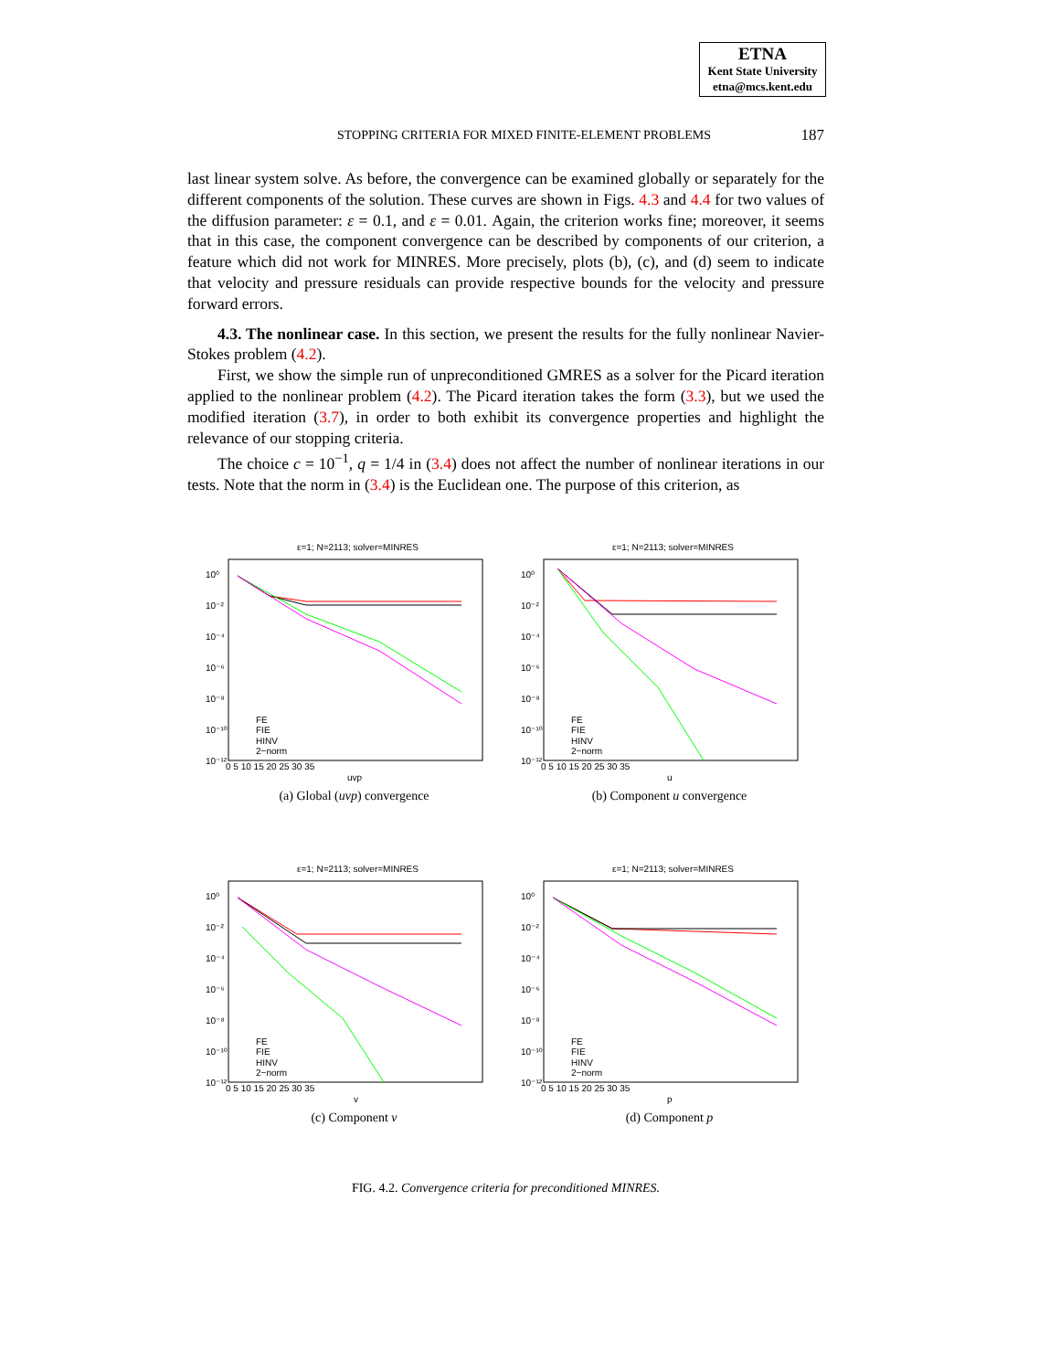ETNA
Kent State University
etna@mcs.kent.edu
STOPPING CRITERIA FOR MIXED FINITE-ELEMENT PROBLEMS
187
last linear system solve. As before, the convergence can be examined globally or separately for the different components of the solution. These curves are shown in Figs. 4.3 and 4.4 for two values of the diffusion parameter: ε = 0.1, and ε = 0.01. Again, the criterion works fine; moreover, it seems that in this case, the component convergence can be described by components of our criterion, a feature which did not work for MINRES. More precisely, plots (b), (c), and (d) seem to indicate that velocity and pressure residuals can provide respective bounds for the velocity and pressure forward errors.
4.3. The nonlinear case. In this section, we present the results for the fully nonlinear Navier-Stokes problem (4.2).
First, we show the simple run of unpreconditioned GMRES as a solver for the Picard iteration applied to the nonlinear problem (4.2). The Picard iteration takes the form (3.3), but we used the modified iteration (3.7), in order to both exhibit its convergence properties and highlight the relevance of our stopping criteria.
The choice c = 10<sup>−1</sup>, q = 1/4 in (3.4) does not affect the number of nonlinear iterations in our tests. Note that the norm in (3.4) is the Euclidean one. The purpose of this criterion, as
ε=1; N=2113; solver=MINRES
10⁰
10⁻²
10⁻⁴
10⁻⁶
10⁻⁸
10⁻¹⁰
10⁻¹²
0 5 10 15 20 25 30 35
uvp
FE
FIE
HINV
2−norm
(a) Global (uvp) convergence
ε=1; N=2113; solver=MINRES
10⁰
10⁻²
10⁻⁴
10⁻⁶
10⁻⁸
10⁻¹⁰
10⁻¹²
0 5 10 15 20 25 30 35
u
FE
FIE
HINV
2−norm
(b) Component u convergence
ε=1; N=2113; solver=MINRES
10⁰
10⁻²
10⁻⁴
10⁻⁶
10⁻⁸
10⁻¹⁰
10⁻¹²
0 5 10 15 20 25 30 35
v
FE
FIE
HINV
2−norm
(c) Component v
ε=1; N=2113; solver=MINRES
10⁰
10⁻²
10⁻⁴
10⁻⁶
10⁻⁸
10⁻¹⁰
10⁻¹²
0 5 10 15 20 25 30 35
p
FE
FIE
HINV
2−norm
(d) Component p
FIG. 4.2. Convergence criteria for preconditioned MINRES.